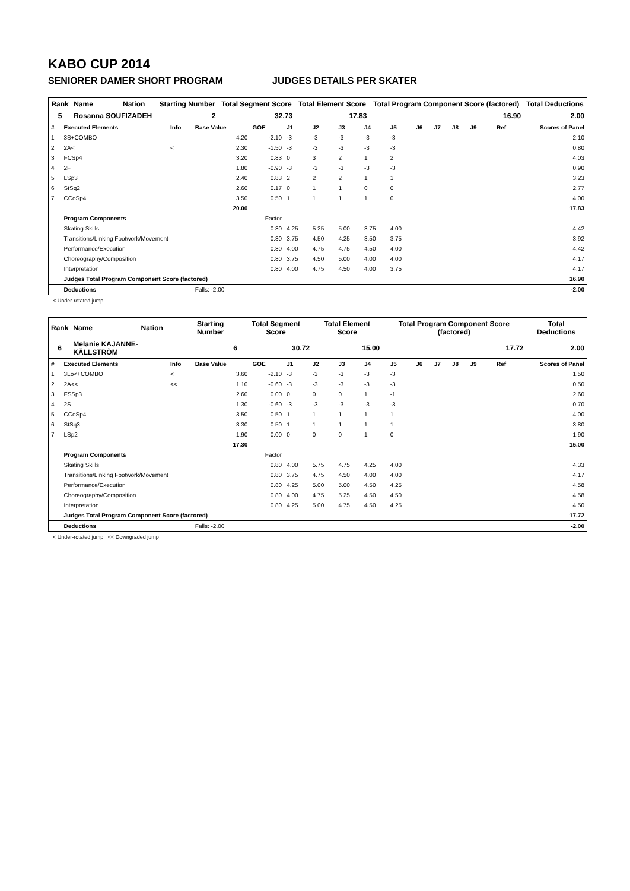KABO CUP 2014
SENIORER DAMER SHORT PROGRAM JUDGES DETAILS PER SKATER
| Rank | Name | Nation | Starting Number | | Total Segment Score | Total Element Score | Total Program Component Score (factored) | Total Deductions |
| --- | --- | --- | --- | --- | --- | --- | --- | --- |
| 5 | Rosanna SOUFIZADEH | | | 2 | 32.73 | 17.83 | 16.90 | 2.00 |
| # | Executed Elements | Info | Base Value | GOE | J1 | J2 | J3 | J4 | J5 | J6 | J7 | J8 | J9 | Ref | Scores of Panel |
| 1 | 3S+COMBO | | 4.20 | -2.10 | -3 | -3 | -3 | -3 | -3 | | | | | | 2.10 |
| 2 | 2A< | < | 2.30 | -1.50 | -3 | -3 | -3 | -3 | -3 | | | | | | 0.80 |
| 3 | FCSp4 | | 3.20 | 0.83 | 0 | 3 | 2 | 1 | 2 | | | | | | 4.03 |
| 4 | 2F | | 1.80 | -0.90 | -3 | -3 | -3 | -3 | -3 | | | | | | 0.90 |
| 5 | LSp3 | | 2.40 | 0.83 | 2 | 2 | 2 | 1 | 1 | | | | | | 3.23 |
| 6 | StSq2 | | 2.60 | 0.17 | 0 | 1 | 1 | 0 | 0 | | | | | | 2.77 |
| 7 | CCoSp4 | | 3.50 | 0.50 | 1 | 1 | 1 | 1 | 0 | | | | | | 4.00 |
| | | | 20.00 | | | | | | | | | | | | 17.83 |
| | Program Components | | | Factor | | | | | | | | | | | |
| | Skating Skills | | | 0.80 | 4.25 | 5.25 | 5.00 | 3.75 | 4.00 | | | | | | 4.42 |
| | Transitions/Linking Footwork/Movement | | | 0.80 | 3.75 | 4.50 | 4.25 | 3.50 | 3.75 | | | | | | 3.92 |
| | Performance/Execution | | | 0.80 | 4.00 | 4.75 | 4.75 | 4.50 | 4.00 | | | | | | 4.42 |
| | Choreography/Composition | | | 0.80 | 3.75 | 4.50 | 5.00 | 4.00 | 4.00 | | | | | | 4.17 |
| | Interpretation | | | 0.80 | 4.00 | 4.75 | 4.50 | 4.00 | 3.75 | | | | | | 4.17 |
| | Judges Total Program Component Score (factored) | | | | | | | | | | | | | | 16.90 |
| | Deductions | | Falls: -2.00 | | | | | | | | | | | | -2.00 |
< Under-rotated jump
| Rank | Name | Nation | Starting Number | | Total Segment Score | Total Element Score | Total Program Component Score (factored) | Total Deductions |
| --- | --- | --- | --- | --- | --- | --- | --- | --- |
| 6 | Melanie KAJANNE-KÄLLSTRÖM | | | 6 | 30.72 | 15.00 | 17.72 | 2.00 |
| # | Executed Elements | Info | Base Value | GOE | J1 | J2 | J3 | J4 | J5 | J6 | J7 | J8 | J9 | Ref | Scores of Panel |
| 1 | 3Lo<+COMBO | < | 3.60 | -2.10 | -3 | -3 | -3 | -3 | -3 | | | | | | 1.50 |
| 2 | 2A<< | << | 1.10 | -0.60 | -3 | -3 | -3 | -3 | -3 | | | | | | 0.50 |
| 3 | FSSp3 | | 2.60 | 0.00 | 0 | 0 | 0 | 1 | -1 | | | | | | 2.60 |
| 4 | 2S | | 1.30 | -0.60 | -3 | -3 | -3 | -3 | -3 | | | | | | 0.70 |
| 5 | CCoSp4 | | 3.50 | 0.50 | 1 | 1 | 1 | 1 | 1 | | | | | | 4.00 |
| 6 | StSq3 | | 3.30 | 0.50 | 1 | 1 | 1 | 1 | 1 | | | | | | 3.80 |
| 7 | LSp2 | | 1.90 | 0.00 | 0 | 0 | 0 | 1 | 0 | | | | | | 1.90 |
| | | | 17.30 | | | | | | | | | | | | 15.00 |
| | Program Components | | | Factor | | | | | | | | | | | |
| | Skating Skills | | | 0.80 | 4.00 | 5.75 | 4.75 | 4.25 | 4.00 | | | | | | 4.33 |
| | Transitions/Linking Footwork/Movement | | | 0.80 | 3.75 | 4.75 | 4.50 | 4.00 | 4.00 | | | | | | 4.17 |
| | Performance/Execution | | | 0.80 | 4.25 | 5.00 | 5.00 | 4.50 | 4.25 | | | | | | 4.58 |
| | Choreography/Composition | | | 0.80 | 4.00 | 4.75 | 5.25 | 4.50 | 4.50 | | | | | | 4.58 |
| | Interpretation | | | 0.80 | 4.25 | 5.00 | 4.75 | 4.50 | 4.25 | | | | | | 4.50 |
| | Judges Total Program Component Score (factored) | | | | | | | | | | | | | | 17.72 |
| | Deductions | | Falls: -2.00 | | | | | | | | | | | | -2.00 |
< Under-rotated jump << Downgraded jump